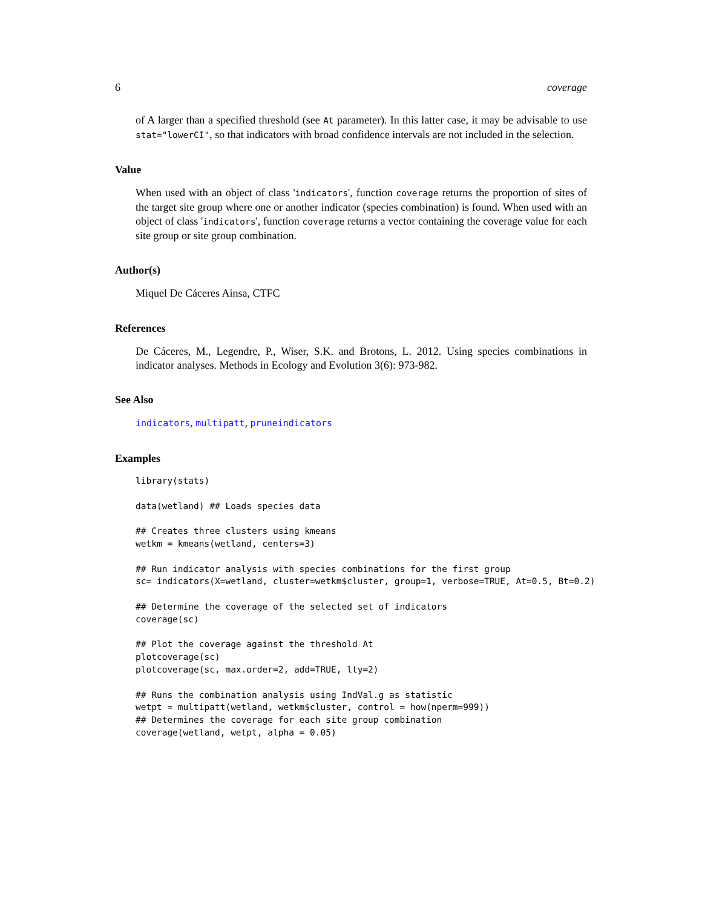6 coverage
of A larger than a specified threshold (see At parameter). In this latter case, it may be advisable to use stat="lowerCI", so that indicators with broad confidence intervals are not included in the selection.
Value
When used with an object of class 'indicators', function coverage returns the proportion of sites of the target site group where one or another indicator (species combination) is found. When used with an object of class 'indicators', function coverage returns a vector containing the coverage value for each site group or site group combination.
Author(s)
Miquel De Cáceres Ainsa, CTFC
References
De Cáceres, M., Legendre, P., Wiser, S.K. and Brotons, L. 2012. Using species combinations in indicator analyses. Methods in Ecology and Evolution 3(6): 973-982.
See Also
indicators, multipatt, pruneindicators
Examples
library(stats)

data(wetland) ## Loads species data

## Creates three clusters using kmeans
wetkm = kmeans(wetland, centers=3)

## Run indicator analysis with species combinations for the first group
sc= indicators(X=wetland, cluster=wetkm$cluster, group=1, verbose=TRUE, At=0.5, Bt=0.2)

## Determine the coverage of the selected set of indicators
coverage(sc)

## Plot the coverage against the threshold At
plotcoverage(sc)
plotcoverage(sc, max.order=2, add=TRUE, lty=2)

## Runs the combination analysis using IndVal.g as statistic
wetpt = multipatt(wetland, wetkm$cluster, control = how(nperm=999))
## Determines the coverage for each site group combination
coverage(wetland, wetpt, alpha = 0.05)